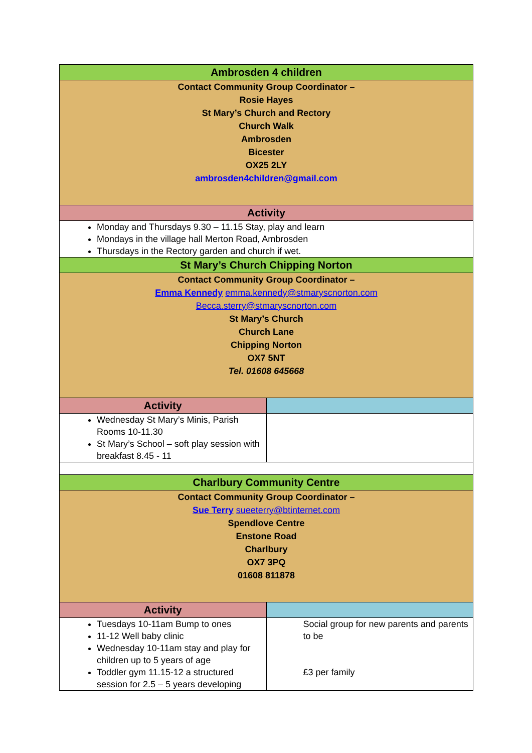| Ambrosden 4 children | |
| --- | --- |
| Contact Community Group Coordinator – Rosie Hayes St Mary’s Church and Rectory Church Walk Ambrosden Bicester OX25 2LY ambrosden4children@gmail.com | |
| Activity | |
| Monday and Thursdays 9.30 – 11.15 Stay, play and learn Mondays in the village hall Merton Road, Ambrosden Thursdays in the Rectory garden and church if wet. | |
| St Mary’s Church Chipping Norton | |
| Contact Community Group Coordinator – Emma Kennedy emma.kennedy@stmaryscnorton.com Becca.sterry@stmaryscnorton.com St Mary’s Church Church Lane Chipping Norton OX7 5NT Tel. 01608 645668 | |
| Activity | |
| Wednesday St Mary’s Minis, Parish Rooms 10-11.30 St Mary’s School – soft play session with breakfast 8.45 - 11 | |
| Charlbury Community Centre | |
| Contact Community Group Coordinator – Sue Terry sueeterry@btinternet.com Spendlove Centre Enstone Road Charlbury OX7 3PQ 01608 811878 | |
| Activity | |
| Tuesdays 10-11am Bump to ones 11-12 Well baby clinic Wednesday 10-11am stay and play for children up to 5 years of age Toddler gym 11.15-12 a structured session for 2.5 – 5 years developing | Social group for new parents and parents to be £3 per family |